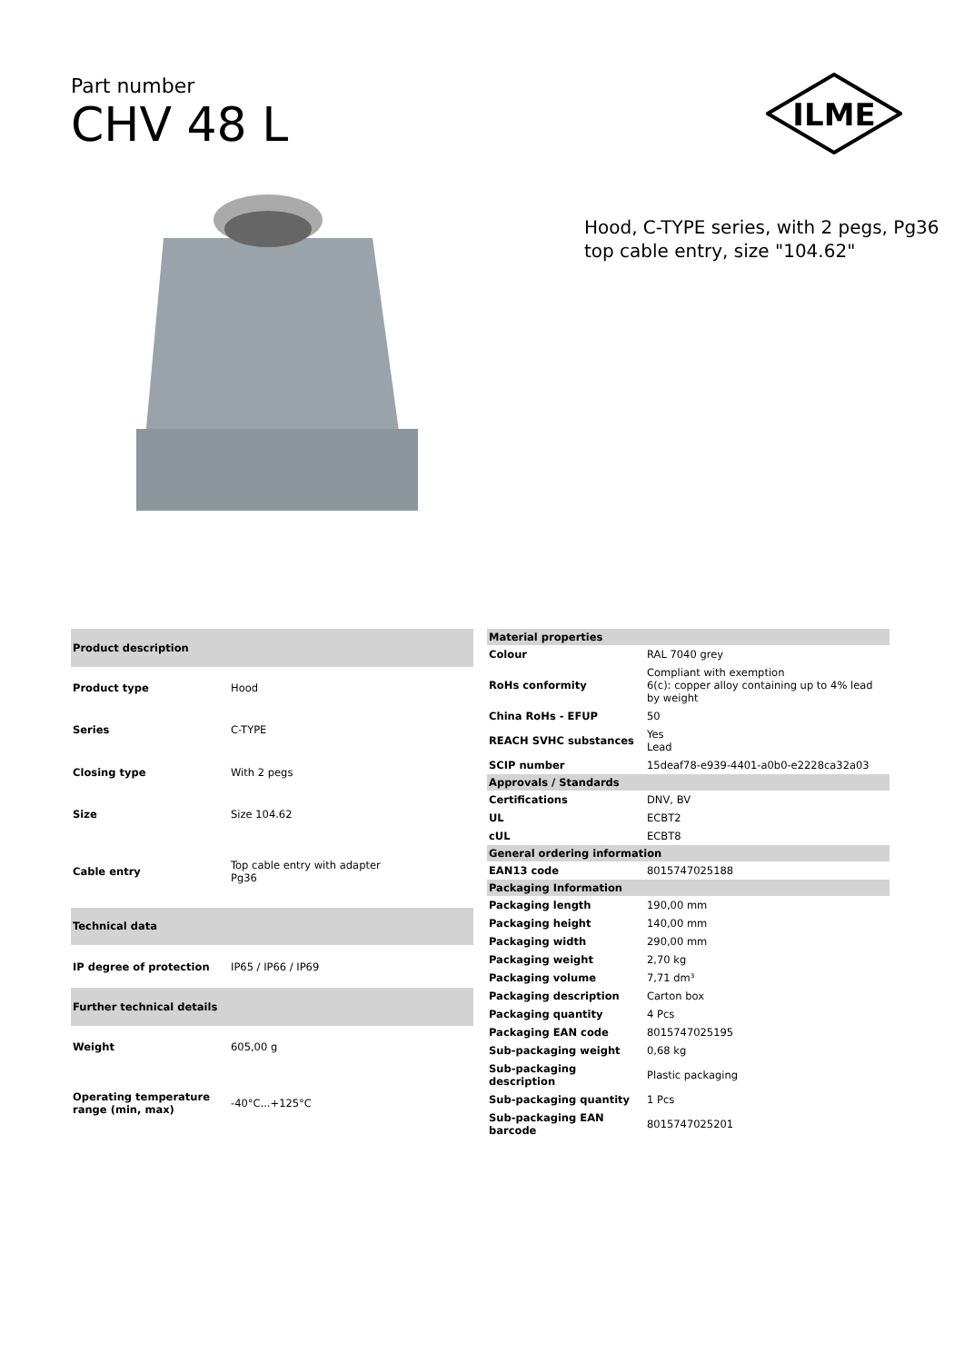Part number
CHV 48 L
ILME
Hood, C-TYPE series, with 2 pegs, Pg36 top cable entry, size "104.62"
| Product description | |
| --- | --- |
| Product type | Hood |
| Series | C-TYPE |
| Closing type | With 2 pegs |
| Size | Size 104.62 |
| Cable entry | Top cable entry with adapter Pg36 |
| Technical data | |
| IP degree of protection | IP65 / IP66 / IP69 |
| Further technical details | |
| Weight | 605,00 g |
| Operating temperature range (min, max) | -40°C...+125°C |
| Material properties | |
| --- | --- |
| Colour | RAL 7040 grey |
| RoHs conformity | Compliant with exemption 6(c): copper alloy containing up to 4% lead by weight |
| China RoHs - EFUP | 50 |
| REACH SVHC substances | Yes Lead |
| SCIP number | 15deaf78-e939-4401-a0b0-e2228ca32a03 |
| Approvals / Standards | |
| Certifications | DNV, BV |
| UL | ECBT2 |
| cUL | ECBT8 |
| General ordering information | |
| EAN13 code | 8015747025188 |
| Packaging Information | |
| Packaging length | 190,00 mm |
| Packaging height | 140,00 mm |
| Packaging width | 290,00 mm |
| Packaging weight | 2,70 kg |
| Packaging volume | 7,71 dm³ |
| Packaging description | Carton box |
| Packaging quantity | 4 Pcs |
| Packaging EAN code | 8015747025195 |
| Sub-packaging weight | 0,68 kg |
| Sub-packaging description | Plastic packaging |
| Sub-packaging quantity | 1 Pcs |
| Sub-packaging EAN barcode | 8015747025201 |